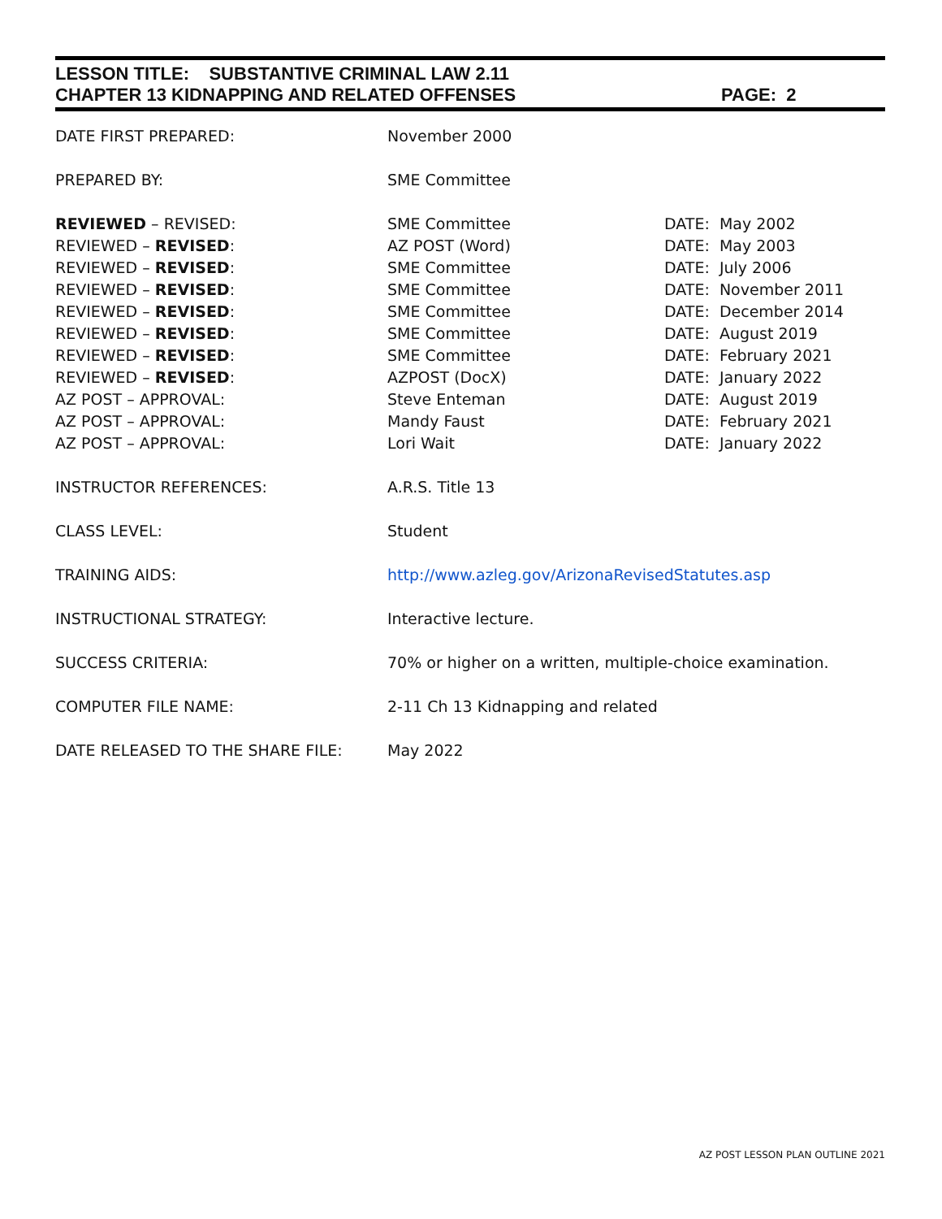LESSON TITLE: SUBSTANTIVE CRIMINAL LAW 2.11
CHAPTER 13 KIDNAPPING AND RELATED OFFENSES PAGE: 2
| DATE FIRST PREPARED: | November 2000 | |
| PREPARED BY: | SME Committee | |
| REVIEWED – REVISED: | SME Committee | DATE: May 2002 |
| REVIEWED – REVISED : | AZ POST (Word) | DATE: May 2003 |
| REVIEWED – REVISED : | SME Committee | DATE: July 2006 |
| REVIEWED – REVISED : | SME Committee | DATE: November 2011 |
| REVIEWED – REVISED : | SME Committee | DATE: December 2014 |
| REVIEWED – REVISED : | SME Committee | DATE: August 2019 |
| REVIEWED – REVISED : | SME Committee | DATE: February 2021 |
| REVIEWED – REVISED : | AZPOST (DocX) | DATE: January 2022 |
| AZ POST – APPROVAL: | Steve Enteman | DATE: August 2019 |
| AZ POST – APPROVAL: | Mandy Faust | DATE: February 2021 |
| AZ POST – APPROVAL: | Lori Wait | DATE: January 2022 |
| INSTRUCTOR REFERENCES: | A.R.S. Title 13 | |
| CLASS LEVEL: | Student | |
| TRAINING AIDS: | http://www.azleg.gov/ArizonaRevisedStatutes.asp | |
| INSTRUCTIONAL STRATEGY: | Interactive lecture. | |
| SUCCESS CRITERIA: | 70% or higher on a written, multiple-choice examination. | |
| COMPUTER FILE NAME: | 2-11 Ch 13 Kidnapping and related | |
| DATE RELEASED TO THE SHARE FILE: | May 2022 | |
AZ POST LESSON PLAN OUTLINE 2021